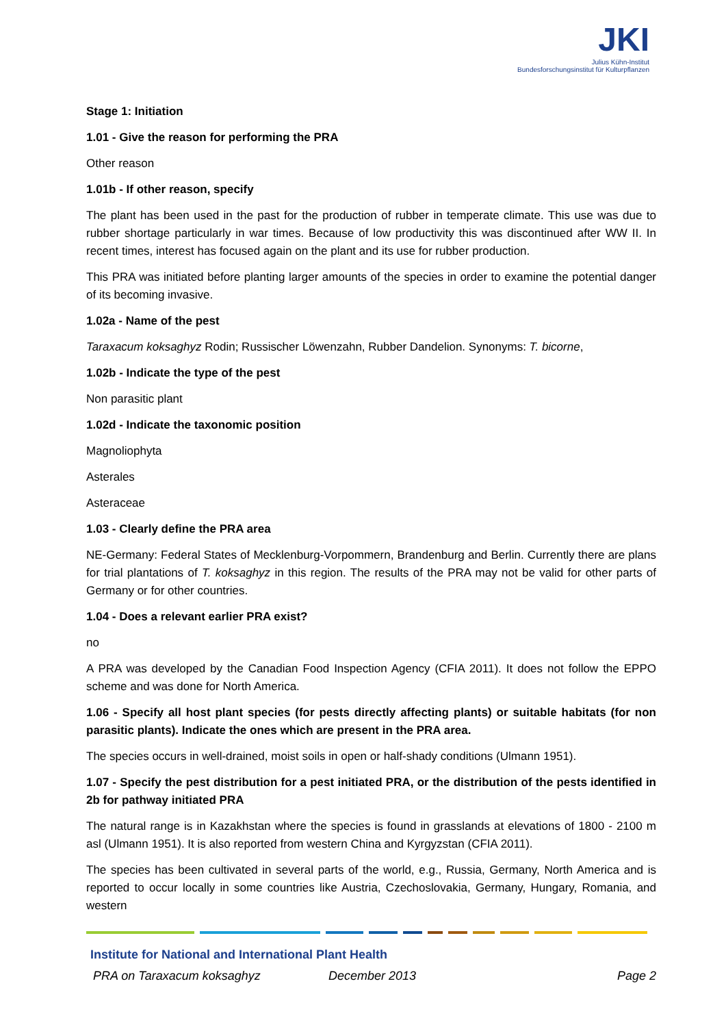JKI
Julius Kühn-Institut
Bundesforschungsinstitut für Kulturpflanzen
Stage 1: Initiation
1.01 - Give the reason for performing the PRA
Other reason
1.01b - If other reason, specify
The plant has been used in the past for the production of rubber in temperate climate. This use was due to rubber shortage particularly in war times. Because of low productivity this was discontinued after WW II. In recent times, interest has focused again on the plant and its use for rubber production.
This PRA was initiated before planting larger amounts of the species in order to examine the potential danger of its becoming invasive.
1.02a - Name of the pest
Taraxacum koksaghyz Rodin; Russischer Löwenzahn, Rubber Dandelion. Synonyms: T. bicorne,
1.02b - Indicate the type of the pest
Non parasitic plant
1.02d - Indicate the taxonomic position
Magnoliophyta
Asterales
Asteraceae
1.03 - Clearly define the PRA area
NE-Germany: Federal States of Mecklenburg-Vorpommern, Brandenburg and Berlin. Currently there are plans for trial plantations of T. koksaghyz in this region. The results of the PRA may not be valid for other parts of Germany or for other countries.
1.04 - Does a relevant earlier PRA exist?
no
A PRA was developed by the Canadian Food Inspection Agency (CFIA 2011). It does not follow the EPPO scheme and was done for North America.
1.06 - Specify all host plant species (for pests directly affecting plants) or suitable habitats (for non parasitic plants). Indicate the ones which are present in the PRA area.
The species occurs in well-drained, moist soils in open or half-shady conditions (Ulmann 1951).
1.07 - Specify the pest distribution for a pest initiated PRA, or the distribution of the pests identified in 2b for pathway initiated PRA
The natural range is in Kazakhstan where the species is found in grasslands at elevations of 1800 - 2100 m asl (Ulmann 1951). It is also reported from western China and Kyrgyzstan (CFIA 2011).
The species has been cultivated in several parts of the world, e.g., Russia, Germany, North America and is reported to occur locally in some countries like Austria, Czechoslovakia, Germany, Hungary, Romania, and western
Institute for National and International Plant Health
PRA on Taraxacum koksaghyz December 2013 Page 2